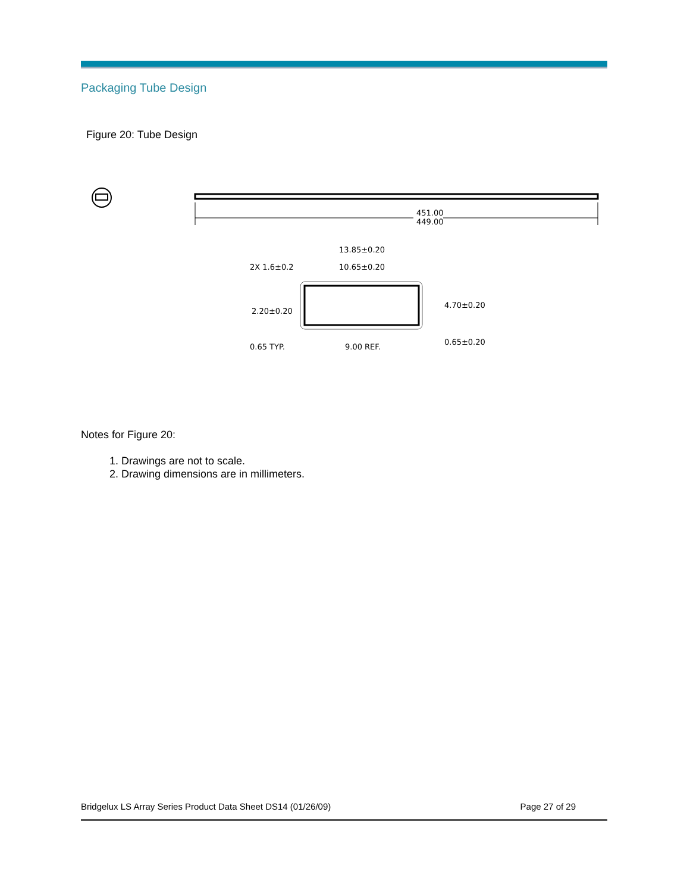Packaging Tube Design
Figure 20: Tube Design
451.00
449.00
13.85±0.20
2X 1.6±0.2
10.65±0.20
2.20±0.20
4.70±0.20
0.65 TYP.
9.00 REF.
0.65±0.20
Notes for Figure 20:
1. Drawings are not to scale.
2. Drawing dimensions are in millimeters.
Bridgelux LS Array Series Product Data Sheet DS14 (01/26/09) Page 27 of 29